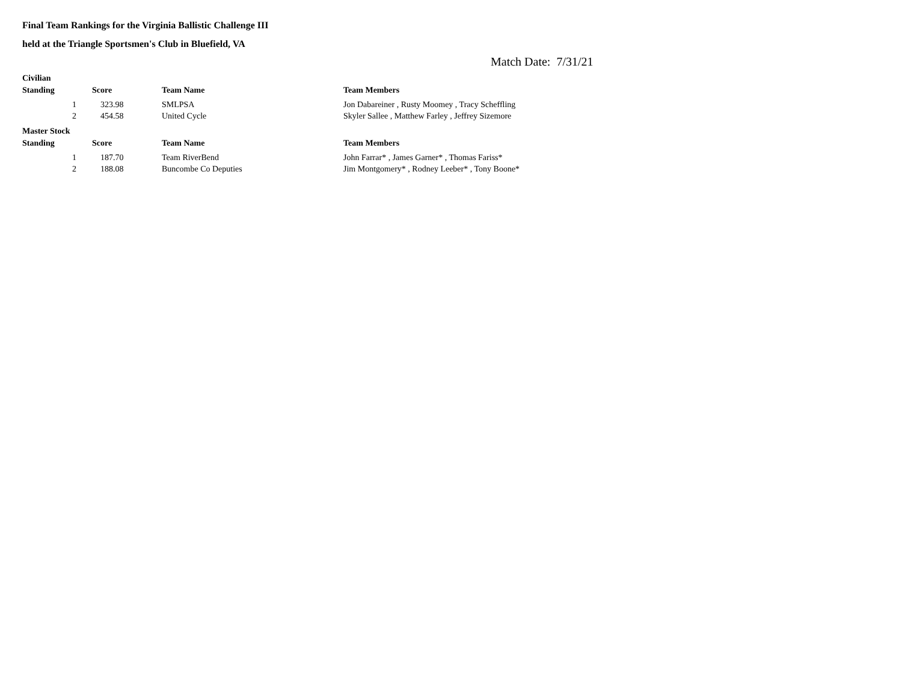Final Team Rankings for the Virginia Ballistic Challenge III
held at the Triangle Sportsmen's Club in Bluefield, VA
Match Date: 7/31/21
Civilian
| Standing | Score | Team Name | Team Members |
| --- | --- | --- | --- |
| 1 | 323.98 | SMLPSA | Jon Dabareiner , Rusty Moomey , Tracy Scheffling |
| 2 | 454.58 | United Cycle | Skyler Sallee , Matthew Farley , Jeffrey Sizemore |
Master Stock
| Standing | Score | Team Name | Team Members |
| --- | --- | --- | --- |
| 1 | 187.70 | Team RiverBend | John Farrar* , James Garner* , Thomas Fariss* |
| 2 | 188.08 | Buncombe Co Deputies | Jim Montgomery* , Rodney Leeber* , Tony Boone* |